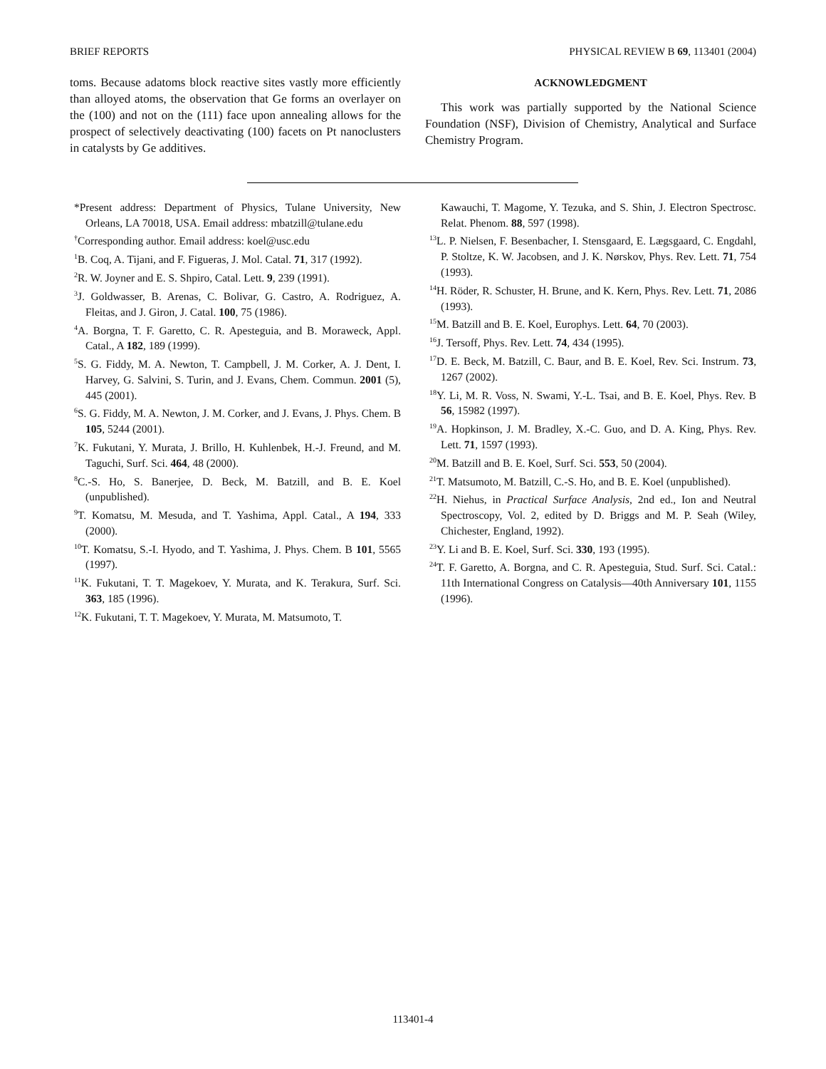BRIEF REPORTS PHYSICAL REVIEW B 69, 113401 (2004)
toms. Because adatoms block reactive sites vastly more efficiently than alloyed atoms, the observation that Ge forms an overlayer on the (100) and not on the (111) face upon annealing allows for the prospect of selectively deactivating (100) facets on Pt nanoclusters in catalysts by Ge additives.
ACKNOWLEDGMENT
This work was partially supported by the National Science Foundation (NSF), Division of Chemistry, Analytical and Surface Chemistry Program.
*Present address: Department of Physics, Tulane University, New Orleans, LA 70018, USA. Email address: mbatzill@tulane.edu
<sup>†</sup> Corresponding author. Email address: koel@usc.edu
<sup>1</sup> B. Coq, A. Tijani, and F. Figueras, J. Mol. Catal. 71, 317 (1992).
<sup>2</sup> R. W. Joyner and E. S. Shpiro, Catal. Lett. 9, 239 (1991).
<sup>3</sup> J. Goldwasser, B. Arenas, C. Bolivar, G. Castro, A. Rodriguez, A. Fleitas, and J. Giron, J. Catal. 100, 75 (1986).
<sup>4</sup> A. Borgna, T. F. Garetto, C. R. Apesteguia, and B. Moraweck, Appl. Catal., A 182, 189 (1999).
<sup>5</sup> S. G. Fiddy, M. A. Newton, T. Campbell, J. M. Corker, A. J. Dent, I. Harvey, G. Salvini, S. Turin, and J. Evans, Chem. Commun. 2001 (5), 445 (2001).
<sup>6</sup> S. G. Fiddy, M. A. Newton, J. M. Corker, and J. Evans, J. Phys. Chem. B 105, 5244 (2001).
<sup>7</sup> K. Fukutani, Y. Murata, J. Brillo, H. Kuhlenbek, H.-J. Freund, and M. Taguchi, Surf. Sci. 464, 48 (2000).
<sup>8</sup>C.-S. Ho, S. Banerjee, D. Beck, M. Batzill, and B. E. Koel (unpublished).
<sup>9</sup> T. Komatsu, M. Mesuda, and T. Yashima, Appl. Catal., A 194, 333 (2000).
<sup>10</sup> T. Komatsu, S.-I. Hyodo, and T. Yashima, J. Phys. Chem. B 101, 5565 (1997).
<sup>11</sup> K. Fukutani, T. T. Magekoev, Y. Murata, and K. Terakura, Surf. Sci. 363, 185 (1996).
<sup>12</sup> K. Fukutani, T. T. Magekoev, Y. Murata, M. Matsumoto, T.
Kawauchi, T. Magome, Y. Tezuka, and S. Shin, J. Electron Spectrosc. Relat. Phenom. 88, 597 (1998).
<sup>13</sup> L. P. Nielsen, F. Besenbacher, I. Stensgaard, E. Lægsgaard, C. Engdahl, P. Stoltze, K. W. Jacobsen, and J. K. Nørskov, Phys. Rev. Lett. 71, 754 (1993).
<sup>14</sup>H. Röder, R. Schuster, H. Brune, and K. Kern, Phys. Rev. Lett. 71, 2086 (1993).
<sup>15</sup> M. Batzill and B. E. Koel, Europhys. Lett. 64, 70 (2003).
<sup>16</sup> J. Tersoff, Phys. Rev. Lett. 74, 434 (1995).
<sup>17</sup> D. E. Beck, M. Batzill, C. Baur, and B. E. Koel, Rev. Sci. Instrum. 73, 1267 (2002).
<sup>18</sup> Y. Li, M. R. Voss, N. Swami, Y.-L. Tsai, and B. E. Koel, Phys. Rev. B 56, 15982 (1997).
<sup>19</sup> A. Hopkinson, J. M. Bradley, X.-C. Guo, and D. A. King, Phys. Rev. Lett. 71, 1597 (1993).
<sup>20</sup> M. Batzill and B. E. Koel, Surf. Sci. 553, 50 (2004).
<sup>21</sup> T. Matsumoto, M. Batzill, C.-S. Ho, and B. E. Koel (unpublished).
<sup>22</sup>H. Niehus, in Practical Surface Analysis, 2nd ed., Ion and Neutral Spectroscopy, Vol. 2, edited by D. Briggs and M. P. Seah (Wiley, Chichester, England, 1992).
<sup>23</sup> Y. Li and B. E. Koel, Surf. Sci. 330, 193 (1995).
<sup>24</sup> T. F. Garetto, A. Borgna, and C. R. Apesteguia, Stud. Surf. Sci. Catal.: 11th International Congress on Catalysis—40th Anniversary 101, 1155 (1996).
113401-4